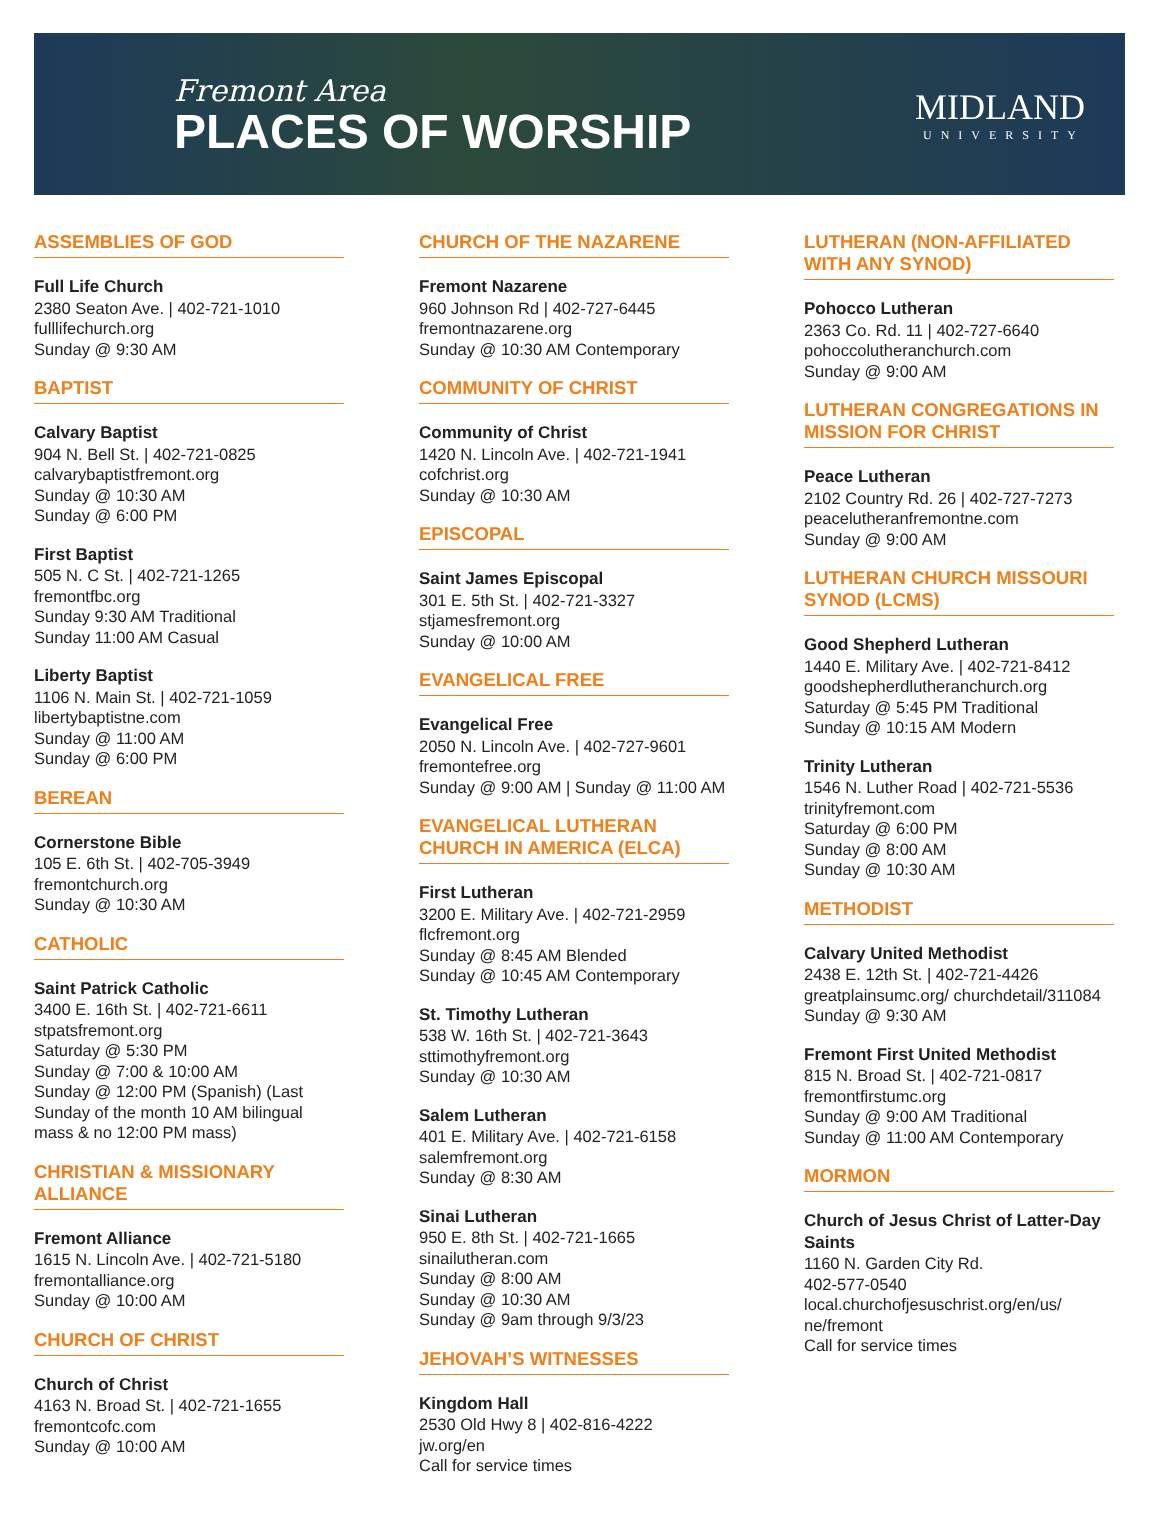Fremont Area
PLACES OF WORSHIP
MIDLAND
UNIVERSITY
ASSEMBLIES OF GOD
Full Life Church
2380 Seaton Ave. | 402-721-1010
fulllifechurch.org
Sunday @ 9:30 AM
BAPTIST
Calvary Baptist
904 N. Bell St. | 402-721-0825
calvarybaptistfremont.org
Sunday @ 10:30 AM
Sunday @ 6:00 PM
First Baptist
505 N. C St. | 402-721-1265
fremontfbc.org
Sunday 9:30 AM Traditional
Sunday 11:00 AM Casual
Liberty Baptist
1106 N. Main St. | 402-721-1059
libertybaptistne.com
Sunday @ 11:00 AM
Sunday @ 6:00 PM
BEREAN
Cornerstone Bible
105 E. 6th St. | 402-705-3949
fremontchurch.org
Sunday @ 10:30 AM
CATHOLIC
Saint Patrick Catholic
3400 E. 16th St. | 402-721-6611
stpatsfremont.org
Saturday @ 5:30 PM
Sunday @ 7:00 & 10:00 AM
Sunday @ 12:00 PM (Spanish) (Last Sunday of the month 10 AM bilingual mass & no 12:00 PM mass)
CHRISTIAN & MISSIONARY ALLIANCE
Fremont Alliance
1615 N. Lincoln Ave. | 402-721-5180
fremontalliance.org
Sunday @ 10:00 AM
CHURCH OF CHRIST
Church of Christ
4163 N. Broad St. | 402-721-1655
fremontcofc.com
Sunday @ 10:00 AM
CHURCH OF THE NAZARENE
Fremont Nazarene
960 Johnson Rd | 402-727-6445
fremontnazarene.org
Sunday @ 10:30 AM Contemporary
COMMUNITY OF CHRIST
Community of Christ
1420 N. Lincoln Ave. | 402-721-1941
cofchrist.org
Sunday @ 10:30 AM
EPISCOPAL
Saint James Episcopal
301 E. 5th St. | 402-721-3327
stjamesfremont.org
Sunday @ 10:00 AM
EVANGELICAL FREE
Evangelical Free
2050 N. Lincoln Ave. | 402-727-9601
fremontefree.org
Sunday @ 9:00 AM | Sunday @ 11:00 AM
EVANGELICAL LUTHERAN CHURCH IN AMERICA (ELCA)
First Lutheran
3200 E. Military Ave. | 402-721-2959
flcfremont.org
Sunday @ 8:45 AM Blended
Sunday @ 10:45 AM Contemporary
St. Timothy Lutheran
538 W. 16th St. | 402-721-3643
sttimothyfremont.org
Sunday @ 10:30 AM
Salem Lutheran
401 E. Military Ave. | 402-721-6158
salemfremont.org
Sunday @ 8:30 AM
Sinai Lutheran
950 E. 8th St. | 402-721-1665
sinailutheran.com
Sunday @ 8:00 AM
Sunday @ 10:30 AM
Sunday @ 9am through 9/3/23
JEHOVAH’S WITNESSES
Kingdom Hall
2530 Old Hwy 8 | 402-816-4222
jw.org/en
Call for service times
LUTHERAN (NON-AFFILIATED WITH ANY SYNOD)
Pohocco Lutheran
2363 Co. Rd. 11 | 402-727-6640
pohoccolutheranchurch.com
Sunday @ 9:00 AM
LUTHERAN CONGREGATIONS IN MISSION FOR CHRIST
Peace Lutheran
2102 Country Rd. 26 | 402-727-7273
peacelutheranfremontne.com
Sunday @ 9:00 AM
LUTHERAN CHURCH MISSOURI SYNOD (LCMS)
Good Shepherd Lutheran
1440 E. Military Ave. | 402-721-8412
goodshepherdlutheranchurch.org
Saturday @ 5:45 PM Traditional
Sunday @ 10:15 AM Modern
Trinity Lutheran
1546 N. Luther Road | 402-721-5536
trinityfremont.com
Saturday @ 6:00 PM
Sunday @ 8:00 AM
Sunday @ 10:30 AM
METHODIST
Calvary United Methodist
2438 E. 12th St. | 402-721-4426
greatplainsumc.org/ churchdetail/311084
Sunday @ 9:30 AM
Fremont First United Methodist
815 N. Broad St. | 402-721-0817
fremontfirstumc.org
Sunday @ 9:00 AM Traditional
Sunday @ 11:00 AM Contemporary
MORMON
Church of Jesus Christ of Latter-Day Saints
1160 N. Garden City Rd.
402-577-0540
local.churchofjesuschrist.org/en/us/ ne/fremont
Call for service times